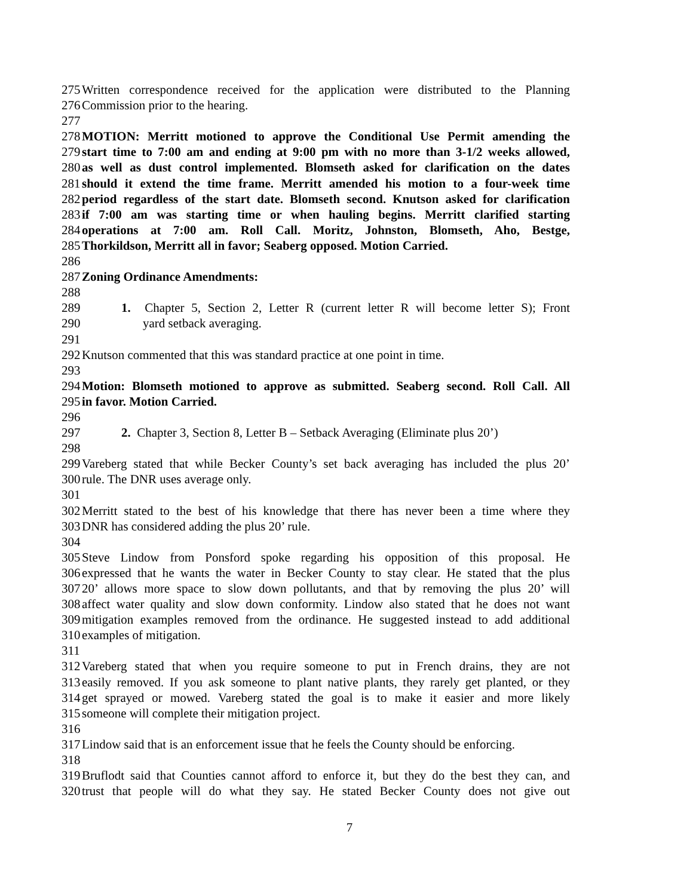275 Written correspondence received for the application were distributed to the Planning
276 Commission prior to the hearing.
277
278 MOTION: Merritt motioned to approve the Conditional Use Permit amending the
279 start time to 7:00 am and ending at 9:00 pm with no more than 3-1/2 weeks allowed,
280 as well as dust control implemented. Blomseth asked for clarification on the dates
281 should it extend the time frame. Merritt amended his motion to a four-week time
282 period regardless of the start date. Blomseth second. Knutson asked for clarification
283 if 7:00 am was starting time or when hauling begins. Merritt clarified starting
284 operations at 7:00 am. Roll Call. Moritz, Johnston, Blomseth, Aho, Bestge,
285 Thorkildson, Merritt all in favor; Seaberg opposed. Motion Carried.
286
287 Zoning Ordinance Amendments:
288
289 1. Chapter 5, Section 2, Letter R (current letter R will become letter S); Front
290 yard setback averaging.
291
292 Knutson commented that this was standard practice at one point in time.
293
294 Motion: Blomseth motioned to approve as submitted. Seaberg second. Roll Call. All
295 in favor. Motion Carried.
296
297 2. Chapter 3, Section 8, Letter B – Setback Averaging (Eliminate plus 20’)
298
299 Vareberg stated that while Becker County’s set back averaging has included the plus 20’
300 rule. The DNR uses average only.
301
302 Merritt stated to the best of his knowledge that there has never been a time where they
303 DNR has considered adding the plus 20’ rule.
304
305 Steve Lindow from Ponsford spoke regarding his opposition of this proposal. He
306 expressed that he wants the water in Becker County to stay clear. He stated that the plus
307 20’ allows more space to slow down pollutants, and that by removing the plus 20’ will
308 affect water quality and slow down conformity. Lindow also stated that he does not want
309 mitigation examples removed from the ordinance. He suggested instead to add additional
310 examples of mitigation.
311
312 Vareberg stated that when you require someone to put in French drains, they are not
313 easily removed. If you ask someone to plant native plants, they rarely get planted, or they
314 get sprayed or mowed. Vareberg stated the goal is to make it easier and more likely
315 someone will complete their mitigation project.
316
317 Lindow said that is an enforcement issue that he feels the County should be enforcing.
318
319 Bruflodt said that Counties cannot afford to enforce it, but they do the best they can, and
320 trust that people will do what they say. He stated Becker County does not give out
7